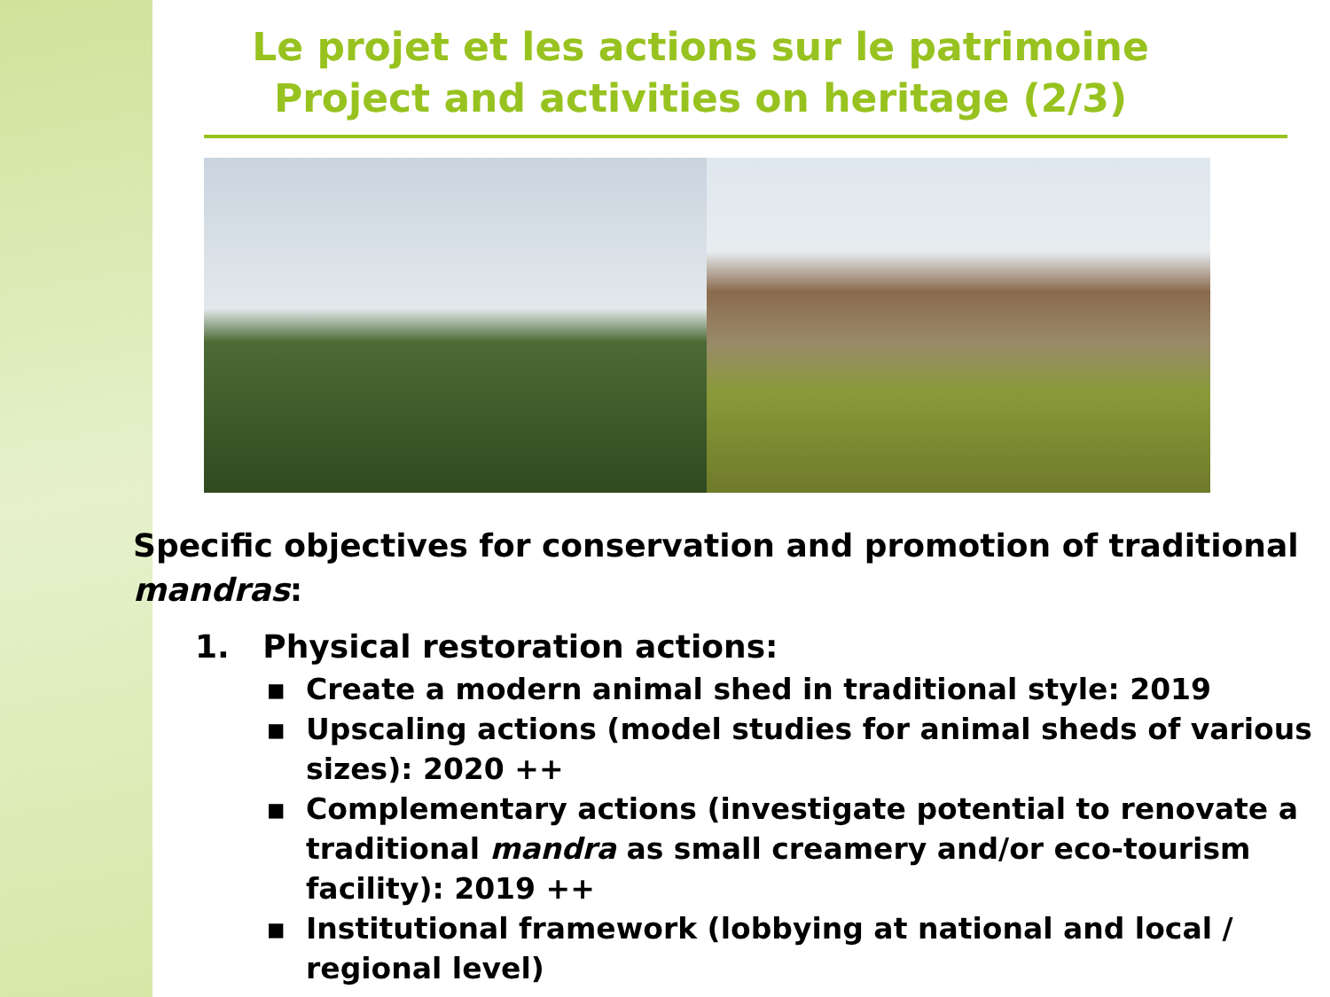Le projet et les actions sur le patrimoine
Project and activities on heritage (2/3)
Specific objectives for conservation and promotion of traditional mandras:
1. Physical restoration actions:
▪ Create a modern animal shed in traditional style: 2019
▪ Upscaling actions (model studies for animal sheds of various sizes): 2020 ++
▪ Complementary actions (investigate potential to renovate a traditional mandra as small creamery and/or eco-tourism facility): 2019 ++
▪ Institutional framework (lobbying at national and local / regional level)